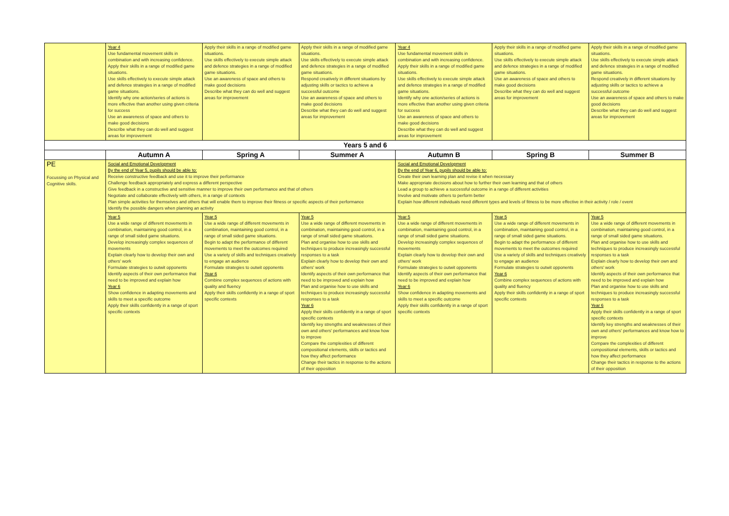| | Year 4 Use fundamental movement skills in combination and with increasing confidence. Apply their skills in a range of modified game situations. Use skills effectively to execute simple attack and defence strategies in a range of modified game situations. Identify why one action/series of actions is more effective than another using given criteria for success Use an awareness of space and others to make good decisions Describe what they can do well and suggest areas for improvement | Apply their skills in a range of modified game situations. Use skills effectively to execute simple attack and defence strategies in a range of modified game situations. Use an awareness of space and others to make good decisions Describe what they can do well and suggest areas for improvement | Apply their skills in a range of modified game situations. Use skills effectively to execute simple attack and defence strategies in a range of modified game situations. Respond creatively in different situations by adjusting skills or tactics to achieve a successful outcome Use an awareness of space and others to make good decisions Describe what they can do well and suggest areas for improvement | Year 4 Use fundamental movement skills in combination and with increasing confidence. Apply their skills in a range of modified game situations. Use skills effectively to execute simple attack and defence strategies in a range of modified game situations. Identify why one action/series of actions is more effective than another using given criteria for success Use an awareness of space and others to make good decisions Describe what they can do well and suggest areas for improvement | Apply their skills in a range of modified game situations. Use skills effectively to execute simple attack and defence strategies in a range of modified game situations. Use an awareness of space and others to make good decisions Describe what they can do well and suggest areas for improvement | Apply their skills in a range of modified game situations. Use skills effectively to execute simple attack and defence strategies in a range of modified game situations. Respond creatively in different situations by adjusting skills or tactics to achieve a successful outcome Use an awareness of space and others to make good decisions Describe what they can do well and suggest areas for improvement |
| Years 5 and 6 | | | | | | |
| | Autumn A | Spring A | Summer A | Autumn B | Spring B | Summer B |
| PE Focussing on Physical and Cognitive skills. | Social and Emotional Development By the end of Year 5, pupils should be able to: Receive constructive feedback and use it to improve their performance Challenge feedback appropriately and express a different perspective Give feedback in a constructive and sensitive manner to improve their own performance and that of others Negotiate and collaborate effectively with others, in a range of contexts Plan simple activities for themselves and others that will enable them to improve their fitness or specific aspects of their performance Identify the possible dangers when planning an activity | | | Social and Emotional Development By the end of Year 6, pupils should be able to: Create their own learning plan and revise it when necessary Make appropriate decisions about how to further their own learning and that of others Lead a group to achieve a successful outcome in a range of different activities Involve and motivate others to perform better Explain how different individuals need different types and levels of fitness to be more effective in their activity / role / event | | |
| | Year 5 Use a wide range of different movements in combination, maintaining good control, in a range of small sided game situations. Develop increasingly complex sequences of movements Explain clearly how to develop their own and others' work Formulate strategies to outwit opponents Identify aspects of their own performance that need to be improved and explain how Year 6 Show confidence in adapting movements and skills to meet a specific outcome Apply their skills confidently in a range of sport specific contexts | Year 5 Use a wide range of different movements in combination, maintaining good control, in a range of small sided game situations. Begin to adapt the performance of different movements to meet the outcomes required Use a variety of skills and techniques creatively to engage an audience Formulate strategies to outwit opponents Year 6 Combine complex sequences of actions with quality and fluency Apply their skills confidently in a range of sport specific contexts | Year 5 Use a wide range of different movements in combination, maintaining good control, in a range of small sided game situations. Plan and organise how to use skills and techniques to produce increasingly successful responses to a task Explain clearly how to develop their own and others' work Identify aspects of their own performance that need to be improved and explain how Plan and organise how to use skills and techniques to produce increasingly successful responses to a task Year 6 Apply their skills confidently in a range of sport specific contexts Identify key strengths and weaknesses of their own and others' performances and know how to improve Compare the complexities of different compositional elements, skills or tactics and how they affect performance Change their tactics in response to the actions of their opposition | Year 5 Use a wide range of different movements in combination, maintaining good control, in a range of small sided game situations. Develop increasingly complex sequences of movements Explain clearly how to develop their own and others' work Formulate strategies to outwit opponents Identify aspects of their own performance that need to be improved and explain how Year 6 Show confidence in adapting movements and skills to meet a specific outcome Apply their skills confidently in a range of sport specific contexts | Year 5 Use a wide range of different movements in combination, maintaining good control, in a range of small sided game situations. Begin to adapt the performance of different movements to meet the outcomes required Use a variety of skills and techniques creatively to engage an audience Formulate strategies to outwit opponents Year 6 Combine complex sequences of actions with quality and fluency Apply their skills confidently in a range of sport specific contexts | Year 5 Use a wide range of different movements in combination, maintaining good control, in a range of small sided game situations. Plan and organise how to use skills and techniques to produce increasingly successful responses to a task Explain clearly how to develop their own and others' work Identify aspects of their own performance that need to be improved and explain how Plan and organise how to use skills and techniques to produce increasingly successful responses to a task Year 6 Apply their skills confidently in a range of sport specific contexts Identify key strengths and weaknesses of their own and others' performances and know how to improve Compare the complexities of different compositional elements, skills or tactics and how they affect performance Change their tactics in response to the actions of their opposition |